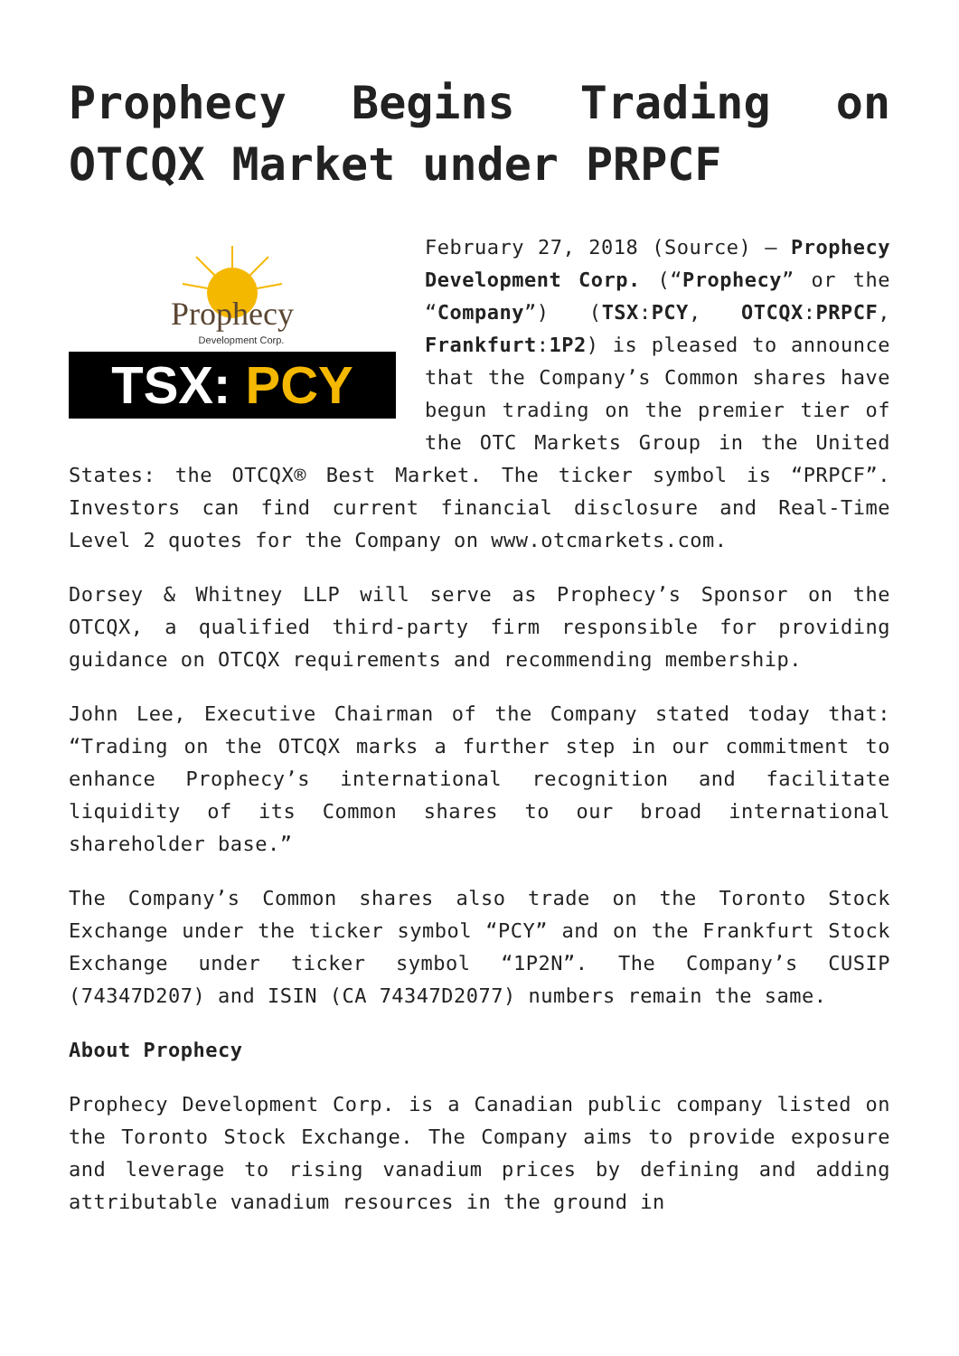Prophecy Begins Trading on
OTCQX Market under PRPCF
Prophecy
Development Corp.
TSX: PCY
February 27, 2018 (Source) – Prophecy Development Corp. (“Prophecy” or the “Company”) (TSX:PCY, OTCQX:PRPCF, Frankfurt:1P2) is pleased to announce that the Company’s Common shares have begun trading on the premier tier of the OTC Markets Group in the United States: the OTCQX® Best Market. The ticker symbol is “PRPCF”. Investors can find current financial disclosure and Real-Time Level 2 quotes for the Company on www.otcmarkets.com.
Dorsey & Whitney LLP will serve as Prophecy’s Sponsor on the OTCQX, a qualified third-party firm responsible for providing guidance on OTCQX requirements and recommending membership.
John Lee, Executive Chairman of the Company stated today that: “Trading on the OTCQX marks a further step in our commitment to enhance Prophecy’s international recognition and facilitate liquidity of its Common shares to our broad international shareholder base.”
The Company’s Common shares also trade on the Toronto Stock Exchange under the ticker symbol “PCY” and on the Frankfurt Stock Exchange under ticker symbol “1P2N”. The Company’s CUSIP (74347D207) and ISIN (CA 74347D2077) numbers remain the same.
About Prophecy
Prophecy Development Corp. is a Canadian public company listed on the Toronto Stock Exchange. The Company aims to provide exposure and leverage to rising vanadium prices by defining and adding attributable vanadium resources in the ground in